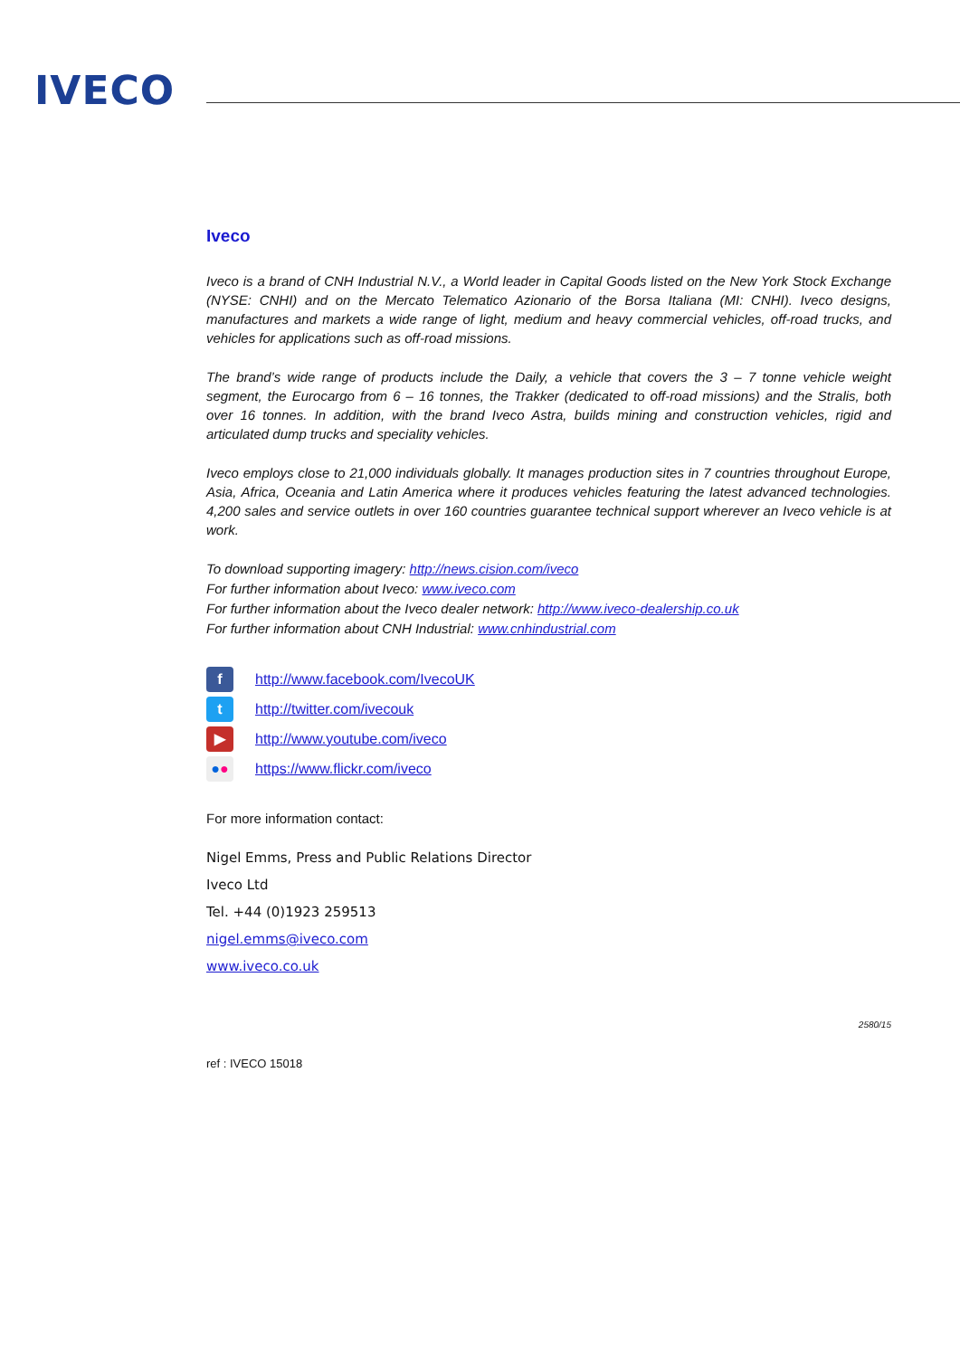IVECO
Iveco
Iveco is a brand of CNH Industrial N.V., a World leader in Capital Goods listed on the New York Stock Exchange (NYSE: CNHI) and on the Mercato Telematico Azionario of the Borsa Italiana (MI: CNHI). Iveco designs, manufactures and markets a wide range of light, medium and heavy commercial vehicles, off-road trucks, and vehicles for applications such as off-road missions.
The brand’s wide range of products include the Daily, a vehicle that covers the 3 – 7 tonne vehicle weight segment, the Eurocargo from 6 – 16 tonnes, the Trakker (dedicated to off-road missions) and the Stralis, both over 16 tonnes. In addition, with the brand Iveco Astra, builds mining and construction vehicles, rigid and articulated dump trucks and speciality vehicles.
Iveco employs close to 21,000 individuals globally. It manages production sites in 7 countries throughout Europe, Asia, Africa, Oceania and Latin America where it produces vehicles featuring the latest advanced technologies. 4,200 sales and service outlets in over 160 countries guarantee technical support wherever an Iveco vehicle is at work.
To download supporting imagery: http://news.cision.com/iveco
For further information about Iveco: www.iveco.com
For further information about the Iveco dealer network: http://www.iveco-dealership.co.uk
For further information about CNH Industrial: www.cnhindustrial.com
f http://www.facebook.com/IvecoUK
t http://twitter.com/ivecouk
▶ http://www.youtube.com/iveco
●● https://www.flickr.com/iveco
For more information contact:
Nigel Emms, Press and Public Relations Director
Iveco Ltd
Tel. +44 (0)1923 259513
nigel.emms@iveco.com
www.iveco.co.uk
2580/15
ref : IVECO 15018